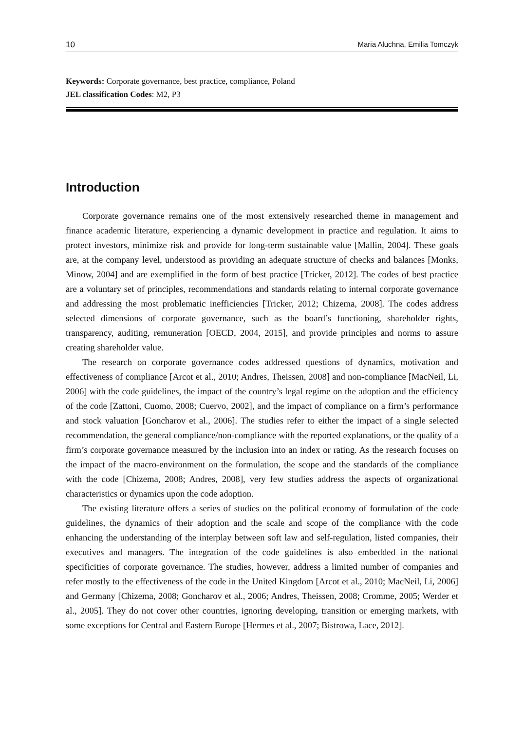10 Maria Aluchna, Emilia Tomczyk
Keywords: Corporate governance, best practice, compliance, Poland
JEL classification Codes: M2, P3
Introduction
Corporate governance remains one of the most extensively researched theme in management and finance academic literature, experiencing a dynamic development in practice and regulation. It aims to protect investors, minimize risk and provide for long-term sustainable value [Mallin, 2004]. These goals are, at the company level, understood as providing an adequate structure of checks and balances [Monks, Minow, 2004] and are exemplified in the form of best practice [Tricker, 2012]. The codes of best practice are a voluntary set of principles, recommendations and standards relating to internal corporate governance and addressing the most problematic inefficiencies [Tricker, 2012; Chizema, 2008]. The codes address selected dimensions of corporate governance, such as the board’s functioning, shareholder rights, transparency, auditing, remuneration [OECD, 2004, 2015], and provide principles and norms to assure creating shareholder value.
The research on corporate governance codes addressed questions of dynamics, motivation and effectiveness of compliance [Arcot et al., 2010; Andres, Theissen, 2008] and non-compliance [MacNeil, Li, 2006] with the code guidelines, the impact of the country’s legal regime on the adoption and the efficiency of the code [Zattoni, Cuomo, 2008; Cuervo, 2002], and the impact of compliance on a firm’s performance and stock valuation [Goncharov et al., 2006]. The studies refer to either the impact of a single selected recommendation, the general compliance/non-compliance with the reported explanations, or the quality of a firm’s corporate governance measured by the inclusion into an index or rating. As the research focuses on the impact of the macro-environment on the formulation, the scope and the standards of the compliance with the code [Chizema, 2008; Andres, 2008], very few studies address the aspects of organizational characteristics or dynamics upon the code adoption.
The existing literature offers a series of studies on the political economy of formulation of the code guidelines, the dynamics of their adoption and the scale and scope of the compliance with the code enhancing the understanding of the interplay between soft law and self-regulation, listed companies, their executives and managers. The integration of the code guidelines is also embedded in the national specificities of corporate governance. The studies, however, address a limited number of companies and refer mostly to the effectiveness of the code in the United Kingdom [Arcot et al., 2010; MacNeil, Li, 2006] and Germany [Chizema, 2008; Goncharov et al., 2006; Andres, Theissen, 2008; Cromme, 2005; Werder et al., 2005]. They do not cover other countries, ignoring developing, transition or emerging markets, with some exceptions for Central and Eastern Europe [Hermes et al., 2007; Bistrowa, Lace, 2012].